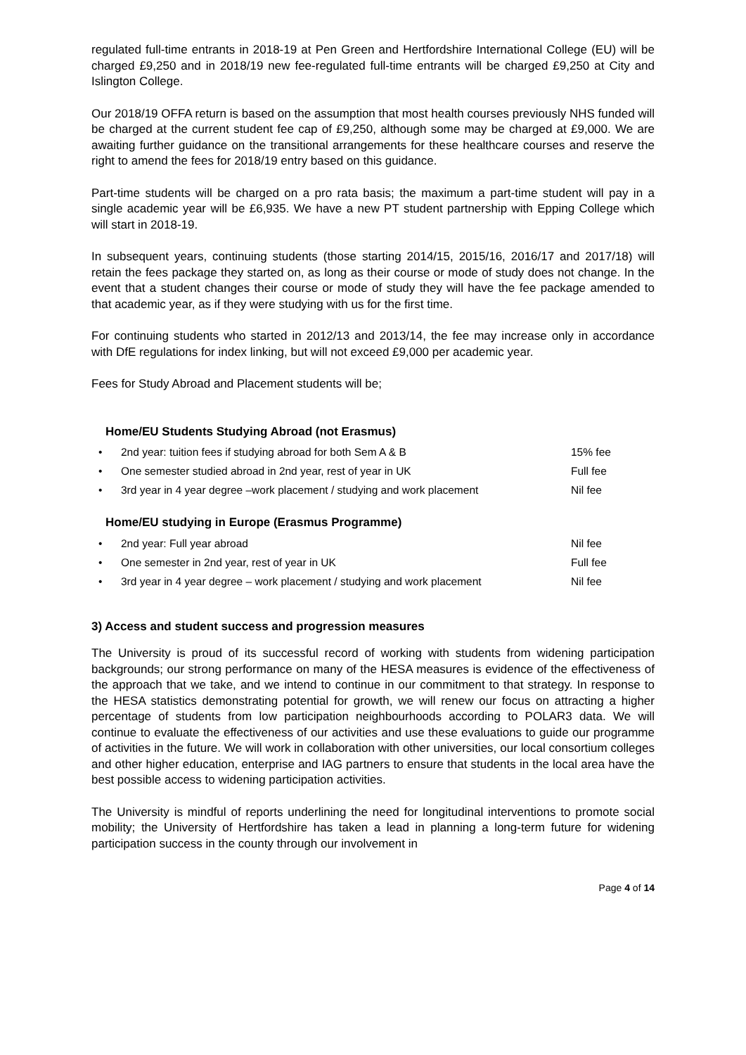regulated full-time entrants in 2018-19 at Pen Green and Hertfordshire International College (EU) will be charged £9,250 and in 2018/19 new fee-regulated full-time entrants will be charged £9,250 at City and Islington College.
Our 2018/19 OFFA return is based on the assumption that most health courses previously NHS funded will be charged at the current student fee cap of £9,250, although some may be charged at £9,000. We are awaiting further guidance on the transitional arrangements for these healthcare courses and reserve the right to amend the fees for 2018/19 entry based on this guidance.
Part-time students will be charged on a pro rata basis; the maximum a part-time student will pay in a single academic year will be £6,935. We have a new PT student partnership with Epping College which will start in 2018-19.
In subsequent years, continuing students (those starting 2014/15, 2015/16, 2016/17 and 2017/18) will retain the fees package they started on, as long as their course or mode of study does not change. In the event that a student changes their course or mode of study they will have the fee package amended to that academic year, as if they were studying with us for the first time.
For continuing students who started in 2012/13 and 2013/14, the fee may increase only in accordance with DfE regulations for index linking, but will not exceed £9,000 per academic year.
Fees for Study Abroad and Placement students will be;
Home/EU Students Studying Abroad (not Erasmus)
• 2nd year: tuition fees if studying abroad for both Sem A & B 15% fee
• One semester studied abroad in 2nd year, rest of year in UK Full fee
• 3rd year in 4 year degree –work placement / studying and work placement Nil fee
Home/EU studying in Europe (Erasmus Programme)
• 2nd year: Full year abroad Nil fee
• One semester in 2nd year, rest of year in UK Full fee
• 3rd year in 4 year degree – work placement / studying and work placement Nil fee
3) Access and student success and progression measures
The University is proud of its successful record of working with students from widening participation backgrounds; our strong performance on many of the HESA measures is evidence of the effectiveness of the approach that we take, and we intend to continue in our commitment to that strategy. In response to the HESA statistics demonstrating potential for growth, we will renew our focus on attracting a higher percentage of students from low participation neighbourhoods according to POLAR3 data. We will continue to evaluate the effectiveness of our activities and use these evaluations to guide our programme of activities in the future. We will work in collaboration with other universities, our local consortium colleges and other higher education, enterprise and IAG partners to ensure that students in the local area have the best possible access to widening participation activities.
The University is mindful of reports underlining the need for longitudinal interventions to promote social mobility; the University of Hertfordshire has taken a lead in planning a long-term future for widening participation success in the county through our involvement in
Page 4 of 14